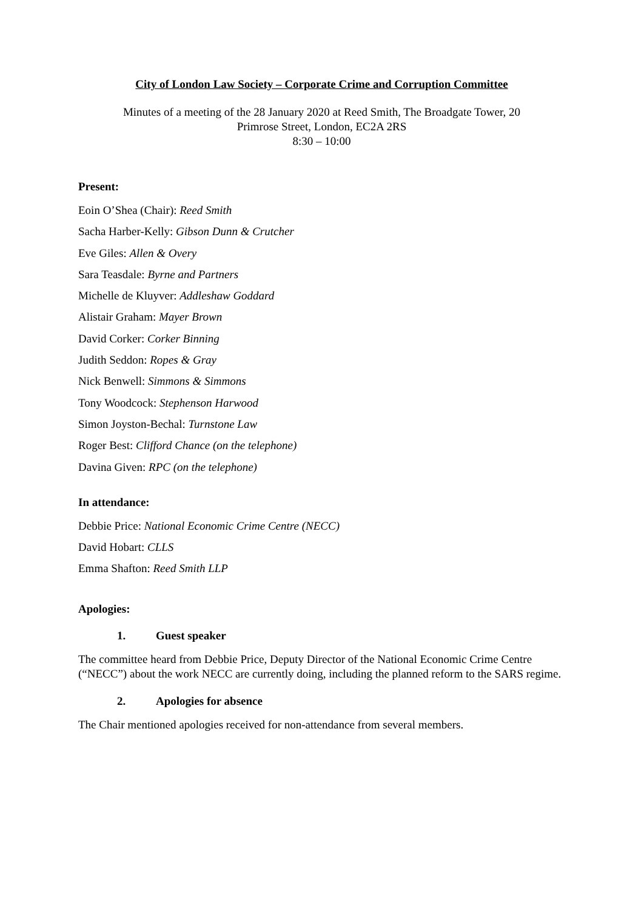City of London Law Society – Corporate Crime and Corruption Committee
Minutes of a meeting of the 28 January 2020 at Reed Smith, The Broadgate Tower, 20
Primrose Street, London, EC2A 2RS
8:30 – 10:00
Present:
Eoin O’Shea (Chair): Reed Smith
Sacha Harber-Kelly: Gibson Dunn & Crutcher
Eve Giles: Allen & Overy
Sara Teasdale: Byrne and Partners
Michelle de Kluyver: Addleshaw Goddard
Alistair Graham: Mayer Brown
David Corker: Corker Binning
Judith Seddon: Ropes & Gray
Nick Benwell: Simmons & Simmons
Tony Woodcock: Stephenson Harwood
Simon Joyston-Bechal: Turnstone Law
Roger Best: Clifford Chance (on the telephone)
Davina Given: RPC (on the telephone)
In attendance:
Debbie Price: National Economic Crime Centre (NECC)
David Hobart: CLLS
Emma Shafton: Reed Smith LLP
Apologies:
1. Guest speaker
The committee heard from Debbie Price, Deputy Director of the National Economic Crime Centre (“NECC”) about the work NECC are currently doing, including the planned reform to the SARS regime.
2. Apologies for absence
The Chair mentioned apologies received for non-attendance from several members.